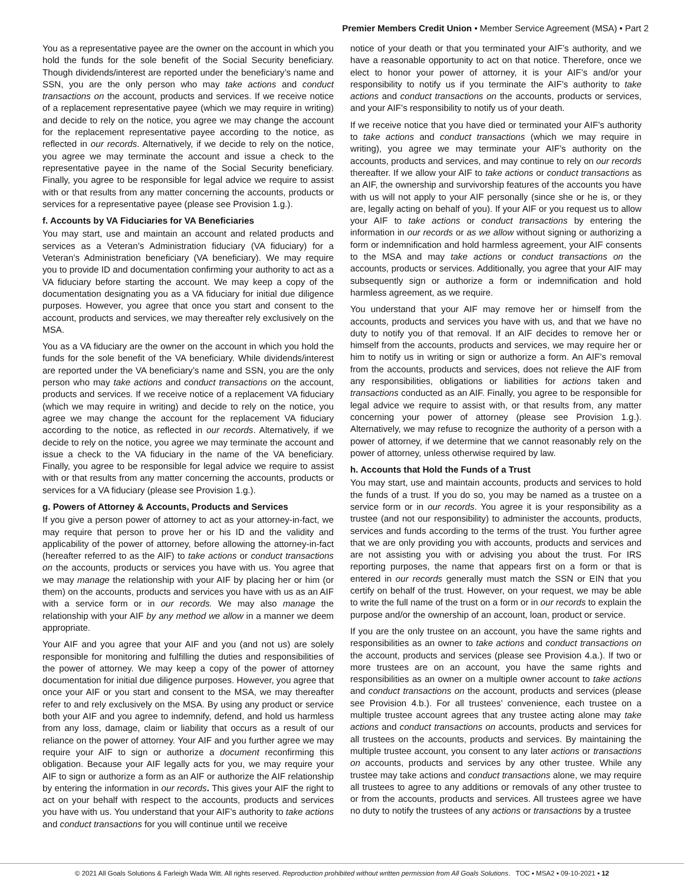Premier Members Credit Union • Member Service Agreement (MSA) • Part 2
You as a representative payee are the owner on the account in which you hold the funds for the sole benefit of the Social Security beneficiary. Though dividends/interest are reported under the beneficiary’s name and SSN, you are the only person who may take actions and conduct transactions on the account, products and services. If we receive notice of a replacement representative payee (which we may require in writing) and decide to rely on the notice, you agree we may change the account for the replacement representative payee according to the notice, as reflected in our records. Alternatively, if we decide to rely on the notice, you agree we may terminate the account and issue a check to the representative payee in the name of the Social Security beneficiary. Finally, you agree to be responsible for legal advice we require to assist with or that results from any matter concerning the accounts, products or services for a representative payee (please see Provision 1.g.).
f. Accounts by VA Fiduciaries for VA Beneficiaries
You may start, use and maintain an account and related products and services as a Veteran’s Administration fiduciary (VA fiduciary) for a Veteran’s Administration beneficiary (VA beneficiary). We may require you to provide ID and documentation confirming your authority to act as a VA fiduciary before starting the account. We may keep a copy of the documentation designating you as a VA fiduciary for initial due diligence purposes. However, you agree that once you start and consent to the account, products and services, we may thereafter rely exclusively on the MSA.
You as a VA fiduciary are the owner on the account in which you hold the funds for the sole benefit of the VA beneficiary. While dividends/interest are reported under the VA beneficiary’s name and SSN, you are the only person who may take actions and conduct transactions on the account, products and services. If we receive notice of a replacement VA fiduciary (which we may require in writing) and decide to rely on the notice, you agree we may change the account for the replacement VA fiduciary according to the notice, as reflected in our records. Alternatively, if we decide to rely on the notice, you agree we may terminate the account and issue a check to the VA fiduciary in the name of the VA beneficiary. Finally, you agree to be responsible for legal advice we require to assist with or that results from any matter concerning the accounts, products or services for a VA fiduciary (please see Provision 1.g.).
g. Powers of Attorney & Accounts, Products and Services
If you give a person power of attorney to act as your attorney-in-fact, we may require that person to prove her or his ID and the validity and applicability of the power of attorney, before allowing the attorney-in-fact (hereafter referred to as the AIF) to take actions or conduct transactions on the accounts, products or services you have with us. You agree that we may manage the relationship with your AIF by placing her or him (or them) on the accounts, products and services you have with us as an AIF with a service form or in our records. We may also manage the relationship with your AIF by any method we allow in a manner we deem appropriate.
Your AIF and you agree that your AIF and you (and not us) are solely responsible for monitoring and fulfilling the duties and responsibilities of the power of attorney. We may keep a copy of the power of attorney documentation for initial due diligence purposes. However, you agree that once your AIF or you start and consent to the MSA, we may thereafter refer to and rely exclusively on the MSA. By using any product or service both your AIF and you agree to indemnify, defend, and hold us harmless from any loss, damage, claim or liability that occurs as a result of our reliance on the power of attorney. Your AIF and you further agree we may require your AIF to sign or authorize a document reconfirming this obligation. Because your AIF legally acts for you, we may require your AIF to sign or authorize a form as an AIF or authorize the AIF relationship by entering the information in our records. This gives your AIF the right to act on your behalf with respect to the accounts, products and services you have with us. You understand that your AIF’s authority to take actions and conduct transactions for you will continue until we receive
notice of your death or that you terminated your AIF’s authority, and we have a reasonable opportunity to act on that notice. Therefore, once we elect to honor your power of attorney, it is your AIF’s and/or your responsibility to notify us if you terminate the AIF’s authority to take actions and conduct transactions on the accounts, products or services, and your AIF’s responsibility to notify us of your death.
If we receive notice that you have died or terminated your AIF’s authority to take actions and conduct transactions (which we may require in writing), you agree we may terminate your AIF’s authority on the accounts, products and services, and may continue to rely on our records thereafter. If we allow your AIF to take actions or conduct transactions as an AIF, the ownership and survivorship features of the accounts you have with us will not apply to your AIF personally (since she or he is, or they are, legally acting on behalf of you). If your AIF or you request us to allow your AIF to take actions or conduct transactions by entering the information in our records or as we allow without signing or authorizing a form or indemnification and hold harmless agreement, your AIF consents to the MSA and may take actions or conduct transactions on the accounts, products or services. Additionally, you agree that your AIF may subsequently sign or authorize a form or indemnification and hold harmless agreement, as we require.
You understand that your AIF may remove her or himself from the accounts, products and services you have with us, and that we have no duty to notify you of that removal. If an AIF decides to remove her or himself from the accounts, products and services, we may require her or him to notify us in writing or sign or authorize a form. An AIF’s removal from the accounts, products and services, does not relieve the AIF from any responsibilities, obligations or liabilities for actions taken and transactions conducted as an AIF. Finally, you agree to be responsible for legal advice we require to assist with, or that results from, any matter concerning your power of attorney (please see Provision 1.g.). Alternatively, we may refuse to recognize the authority of a person with a power of attorney, if we determine that we cannot reasonably rely on the power of attorney, unless otherwise required by law.
h. Accounts that Hold the Funds of a Trust
You may start, use and maintain accounts, products and services to hold the funds of a trust. If you do so, you may be named as a trustee on a service form or in our records. You agree it is your responsibility as a trustee (and not our responsibility) to administer the accounts, products, services and funds according to the terms of the trust. You further agree that we are only providing you with accounts, products and services and are not assisting you with or advising you about the trust. For IRS reporting purposes, the name that appears first on a form or that is entered in our records generally must match the SSN or EIN that you certify on behalf of the trust. However, on your request, we may be able to write the full name of the trust on a form or in our records to explain the purpose and/or the ownership of an account, loan, product or service.
If you are the only trustee on an account, you have the same rights and responsibilities as an owner to take actions and conduct transactions on the account, products and services (please see Provision 4.a.). If two or more trustees are on an account, you have the same rights and responsibilities as an owner on a multiple owner account to take actions and conduct transactions on the account, products and services (please see Provision 4.b.). For all trustees’ convenience, each trustee on a multiple trustee account agrees that any trustee acting alone may take actions and conduct transactions on accounts, products and services for all trustees on the accounts, products and services. By maintaining the multiple trustee account, you consent to any later actions or transactions on accounts, products and services by any other trustee. While any trustee may take actions and conduct transactions alone, we may require all trustees to agree to any additions or removals of any other trustee to or from the accounts, products and services. All trustees agree we have no duty to notify the trustees of any actions or transactions by a trustee
© 2021 All Goals Solutions & Farleigh Wada Witt. All rights reserved. Reproduction prohibited without written permission from All Goals Solutions. TOC ▪ MSA2 ▪ 09-10-2021 ▪ 12